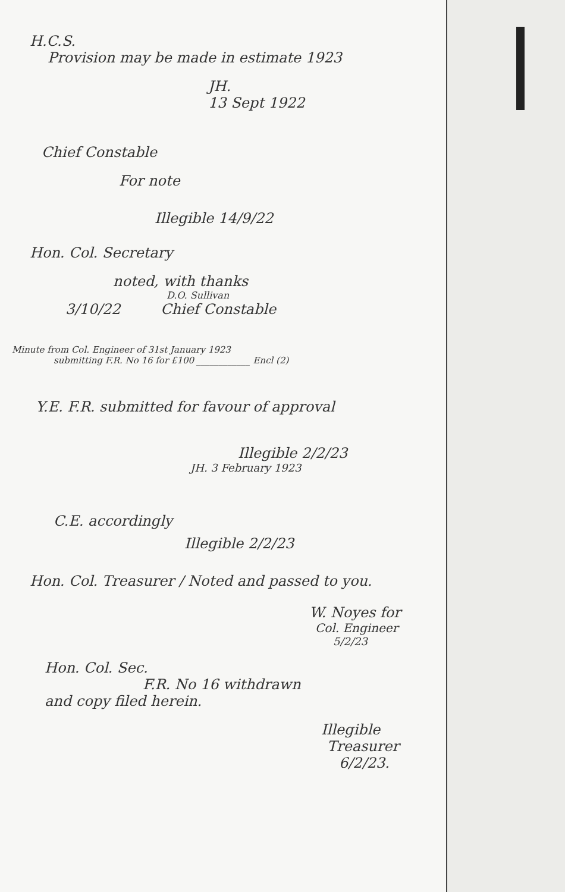H.C.S.
Provision may be made in estimate 1923
JH.
13 Sept 1922
Chief Constable
For note
Illegible 14/9/22
Hon. Col. Secretary
noted, with thanks
D.O. Sullivan
3/10/22 Chief Constable
Minute from Col. Engineer of 31st January 1923
submitting F.R. No 16 for £100 ____________ Encl (2)
Y.E. F.R. submitted for favour of approval
Illegible 2/2/23
JH. 3 February 1923
C.E. accordingly
Illegible 2/2/23
Hon. Col. Treasurer / Noted and passed to you.
W. Noyes for
Col. Engineer
5/2/23
Hon. Col. Sec.
F.R. No 16 withdrawn
and copy filed herein.
Illegible
Treasurer
6/2/23.